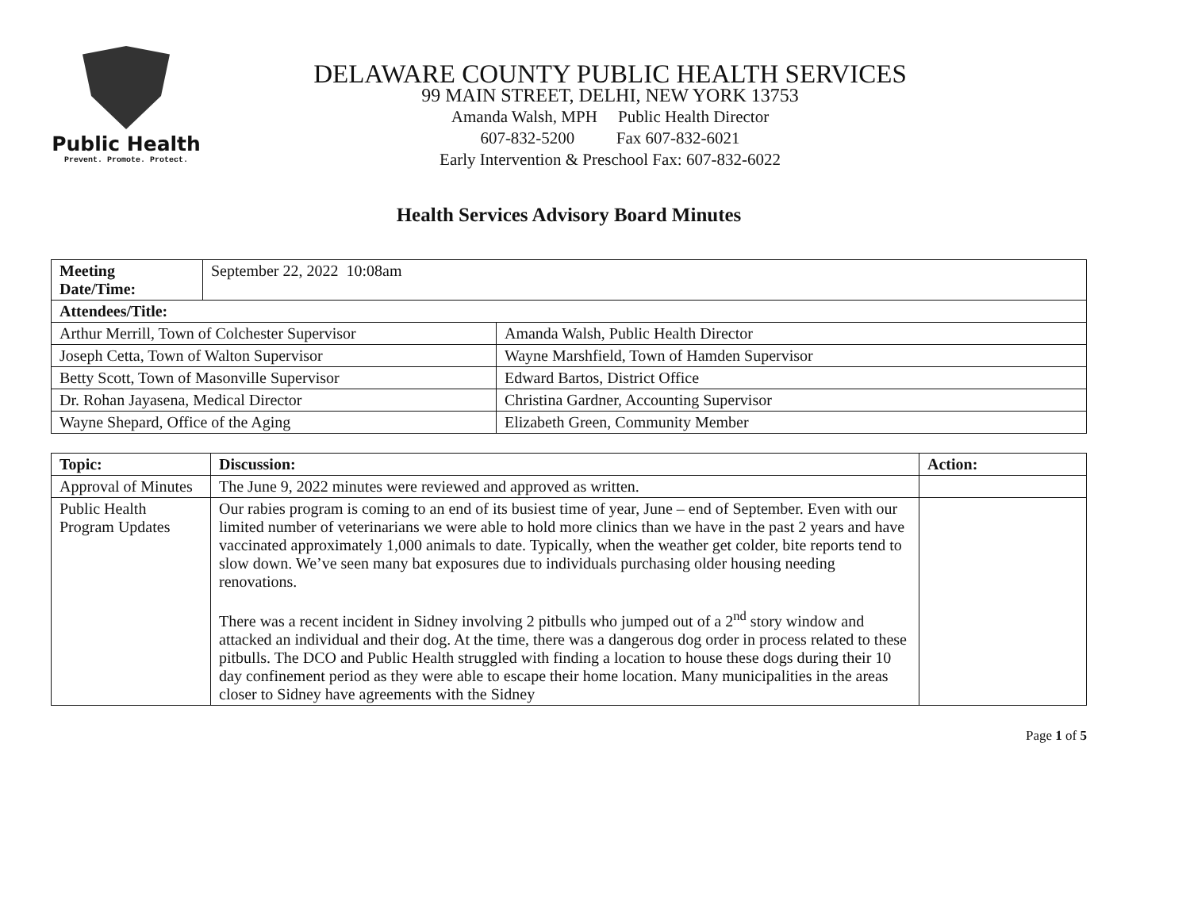Public Health
Prevent. Promote. Protect.
DELAWARE COUNTY PUBLIC HEALTH SERVICES
99 MAIN STREET, DELHI, NEW YORK 13753
Amanda Walsh, MPH Public Health Director
607-832-5200 Fax 607-832-6021
Early Intervention & Preschool Fax: 607-832-6022
Health Services Advisory Board Minutes
| Meeting Date/Time: | September 22, 2022 10:08am | |
| Attendees/Title: | | |
| Arthur Merrill, Town of Colchester Supervisor | | Amanda Walsh, Public Health Director |
| Joseph Cetta, Town of Walton Supervisor | | Wayne Marshfield, Town of Hamden Supervisor |
| Betty Scott, Town of Masonville Supervisor | | Edward Bartos, District Office |
| Dr. Rohan Jayasena, Medical Director | | Christina Gardner, Accounting Supervisor |
| Wayne Shepard, Office of the Aging | | Elizabeth Green, Community Member |
| Topic: | Discussion: | Action: |
| --- | --- | --- |
| Approval of Minutes | The June 9, 2022 minutes were reviewed and approved as written. | |
| Public Health Program Updates | Our rabies program is coming to an end of its busiest time of year, June – end of September. Even with our limited number of veterinarians we were able to hold more clinics than we have in the past 2 years and have vaccinated approximately 1,000 animals to date. Typically, when the weather get colder, bite reports tend to slow down. We’ve seen many bat exposures due to individuals purchasing older housing needing renovations. There was a recent incident in Sidney involving 2 pitbulls who jumped out of a 2<sup>nd</sup> story window and attacked an individual and their dog. At the time, there was a dangerous dog order in process related to these pitbulls. The DCO and Public Health struggled with finding a location to house these dogs during their 10 day confinement period as they were able to escape their home location. Many municipalities in the areas closer to Sidney have agreements with the Sidney | |
Page 1 of 5